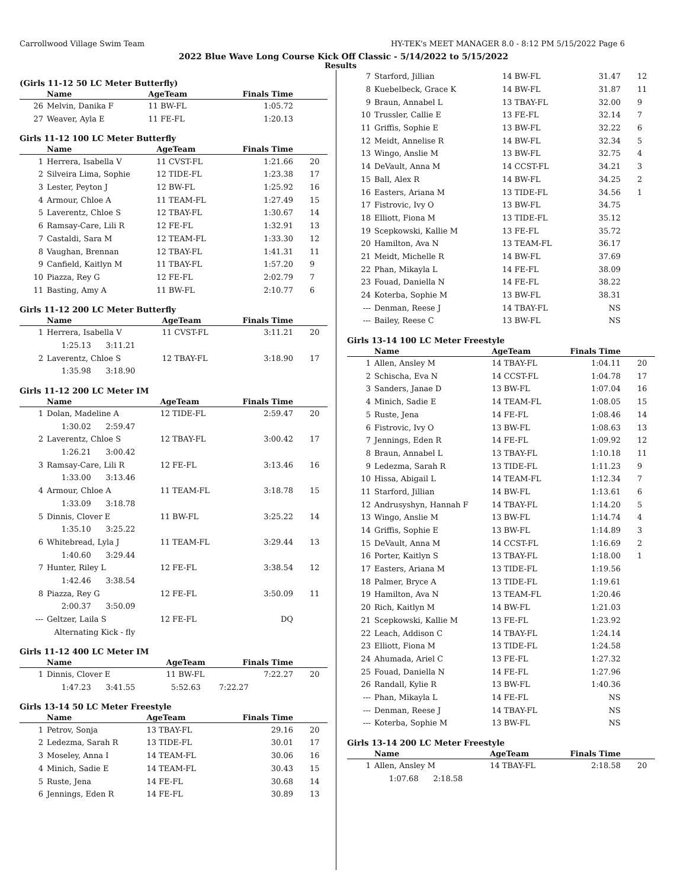Carrollwood Village Swim Team HY-TEK's MEET MANAGER 8.0 - 8:12 PM 5/15/2022 Page 6
2022 Blue Wave Long Course Kick Off Classic - 5/14/2022 to 5/15/2022
Results
(Girls 11-12 50 LC Meter Butterfly)
| | Name | AgeTeam | Finals Time | |
| --- | --- | --- | --- | --- |
| 26 | Melvin, Danika F | 11 BW-FL | 1:05.72 | |
| 27 | Weaver, Ayla E | 11 FE-FL | 1:20.13 | |
Girls 11-12 100 LC Meter Butterfly
| | Name | AgeTeam | Finals Time | |
| --- | --- | --- | --- | --- |
| 1 | Herrera, Isabella V | 11 CVST-FL | 1:21.66 | 20 |
| 2 | Silveira Lima, Sophie | 12 TIDE-FL | 1:23.38 | 17 |
| 3 | Lester, Peyton J | 12 BW-FL | 1:25.92 | 16 |
| 4 | Armour, Chloe A | 11 TEAM-FL | 1:27.49 | 15 |
| 5 | Laverentz, Chloe S | 12 TBAY-FL | 1:30.67 | 14 |
| 6 | Ramsay-Care, Lili R | 12 FE-FL | 1:32.91 | 13 |
| 7 | Castaldi, Sara M | 12 TEAM-FL | 1:33.30 | 12 |
| 8 | Vaughan, Brennan | 12 TBAY-FL | 1:41.31 | 11 |
| 9 | Canfield, Kaitlyn M | 11 TBAY-FL | 1:57.20 | 9 |
| 10 | Piazza, Rey G | 12 FE-FL | 2:02.79 | 7 |
| 11 | Basting, Amy A | 11 BW-FL | 2:10.77 | 6 |
Girls 11-12 200 LC Meter Butterfly
| | Name | AgeTeam | Finals Time | |
| --- | --- | --- | --- | --- |
| 1 | Herrera, Isabella V | 11 CVST-FL | 3:11.21 | 20 |
| | 1:25.13 3:11.21 | | | |
| 2 | Laverentz, Chloe S | 12 TBAY-FL | 3:18.90 | 17 |
| | 1:35.98 3:18.90 | | | |
Girls 11-12 200 LC Meter IM
| | Name | AgeTeam | Finals Time | |
| --- | --- | --- | --- | --- |
| 1 | Dolan, Madeline A | 12 TIDE-FL | 2:59.47 | 20 |
| | 1:30.02 2:59.47 | | | |
| 2 | Laverentz, Chloe S | 12 TBAY-FL | 3:00.42 | 17 |
| | 1:26.21 3:00.42 | | | |
| 3 | Ramsay-Care, Lili R | 12 FE-FL | 3:13.46 | 16 |
| | 1:33.00 3:13.46 | | | |
| 4 | Armour, Chloe A | 11 TEAM-FL | 3:18.78 | 15 |
| | 1:33.09 3:18.78 | | | |
| 5 | Dinnis, Clover E | 11 BW-FL | 3:25.22 | 14 |
| | 1:35.10 3:25.22 | | | |
| 6 | Whitebread, Lyla J | 11 TEAM-FL | 3:29.44 | 13 |
| | 1:40.60 3:29.44 | | | |
| 7 | Hunter, Riley L | 12 FE-FL | 3:38.54 | 12 |
| | 1:42.46 3:38.54 | | | |
| 8 | Piazza, Rey G | 12 FE-FL | 3:50.09 | 11 |
| | 2:00.37 3:50.09 | | | |
| --- | Geltzer, Laila S | 12 FE-FL | DQ | |
| | Alternating Kick - fly | | | |
Girls 11-12 400 LC Meter IM
| | Name | AgeTeam | Finals Time | |
| --- | --- | --- | --- | --- |
| 1 | Dinnis, Clover E | 11 BW-FL | 7:22.27 | 20 |
| | 1:47.23 3:41.55 | 5:52.63 | 7:22.27 | |
Girls 13-14 50 LC Meter Freestyle
| | Name | AgeTeam | Finals Time | |
| --- | --- | --- | --- | --- |
| 1 | Petrov, Sonja | 13 TBAY-FL | 29.16 | 20 |
| 2 | Ledezma, Sarah R | 13 TIDE-FL | 30.01 | 17 |
| 3 | Moseley, Anna I | 14 TEAM-FL | 30.06 | 16 |
| 4 | Minich, Sadie E | 14 TEAM-FL | 30.43 | 15 |
| 5 | Ruste, Jena | 14 FE-FL | 30.68 | 14 |
| 6 | Jennings, Eden R | 14 FE-FL | 30.89 | 13 |
| 7 | Starford, Jillian | 14 BW-FL | 31.47 | 12 |
| 8 | Kuebelbeck, Grace K | 14 BW-FL | 31.87 | 11 |
| 9 | Braun, Annabel L | 13 TBAY-FL | 32.00 | 9 |
| 10 | Trussler, Callie E | 13 FE-FL | 32.14 | 7 |
| 11 | Griffis, Sophie E | 13 BW-FL | 32.22 | 6 |
| 12 | Meidt, Annelise R | 14 BW-FL | 32.34 | 5 |
| 13 | Wingo, Anslie M | 13 BW-FL | 32.75 | 4 |
| 14 | DeVault, Anna M | 14 CCST-FL | 34.21 | 3 |
| 15 | Ball, Alex R | 14 BW-FL | 34.25 | 2 |
| 16 | Easters, Ariana M | 13 TIDE-FL | 34.56 | 1 |
| 17 | Fistrovic, Ivy O | 13 BW-FL | 34.75 | |
| 18 | Elliott, Fiona M | 13 TIDE-FL | 35.12 | |
| 19 | Scepkowski, Kallie M | 13 FE-FL | 35.72 | |
| 20 | Hamilton, Ava N | 13 TEAM-FL | 36.17 | |
| 21 | Meidt, Michelle R | 14 BW-FL | 37.69 | |
| 22 | Phan, Mikayla L | 14 FE-FL | 38.09 | |
| 23 | Fouad, Daniella N | 14 FE-FL | 38.22 | |
| 24 | Koterba, Sophie M | 13 BW-FL | 38.31 | |
| --- | Denman, Reese J | 14 TBAY-FL | NS | |
| --- | Bailey, Reese C | 13 BW-FL | NS | |
Girls 13-14 100 LC Meter Freestyle
| | Name | AgeTeam | Finals Time | |
| --- | --- | --- | --- | --- |
| 1 | Allen, Ansley M | 14 TBAY-FL | 1:04.11 | 20 |
| 2 | Schischa, Eva N | 14 CCST-FL | 1:04.78 | 17 |
| 3 | Sanders, Janae D | 13 BW-FL | 1:07.04 | 16 |
| 4 | Minich, Sadie E | 14 TEAM-FL | 1:08.05 | 15 |
| 5 | Ruste, Jena | 14 FE-FL | 1:08.46 | 14 |
| 6 | Fistrovic, Ivy O | 13 BW-FL | 1:08.63 | 13 |
| 7 | Jennings, Eden R | 14 FE-FL | 1:09.92 | 12 |
| 8 | Braun, Annabel L | 13 TBAY-FL | 1:10.18 | 11 |
| 9 | Ledezma, Sarah R | 13 TIDE-FL | 1:11.23 | 9 |
| 10 | Hissa, Abigail L | 14 TEAM-FL | 1:12.34 | 7 |
| 11 | Starford, Jillian | 14 BW-FL | 1:13.61 | 6 |
| 12 | Andrusyshyn, Hannah F | 14 TBAY-FL | 1:14.20 | 5 |
| 13 | Wingo, Anslie M | 13 BW-FL | 1:14.74 | 4 |
| 14 | Griffis, Sophie E | 13 BW-FL | 1:14.89 | 3 |
| 15 | DeVault, Anna M | 14 CCST-FL | 1:16.69 | 2 |
| 16 | Porter, Kaitlyn S | 13 TBAY-FL | 1:18.00 | 1 |
| 17 | Easters, Ariana M | 13 TIDE-FL | 1:19.56 | |
| 18 | Palmer, Bryce A | 13 TIDE-FL | 1:19.61 | |
| 19 | Hamilton, Ava N | 13 TEAM-FL | 1:20.46 | |
| 20 | Rich, Kaitlyn M | 14 BW-FL | 1:21.03 | |
| 21 | Scepkowski, Kallie M | 13 FE-FL | 1:23.92 | |
| 22 | Leach, Addison C | 14 TBAY-FL | 1:24.14 | |
| 23 | Elliott, Fiona M | 13 TIDE-FL | 1:24.58 | |
| 24 | Ahumada, Ariel C | 13 FE-FL | 1:27.32 | |
| 25 | Fouad, Daniella N | 14 FE-FL | 1:27.96 | |
| 26 | Randall, Kylie R | 13 BW-FL | 1:40.36 | |
| --- | Phan, Mikayla L | 14 FE-FL | NS | |
| --- | Denman, Reese J | 14 TBAY-FL | NS | |
| --- | Koterba, Sophie M | 13 BW-FL | NS | |
Girls 13-14 200 LC Meter Freestyle
| | Name | AgeTeam | Finals Time | |
| --- | --- | --- | --- | --- |
| 1 | Allen, Ansley M | 14 TBAY-FL | 2:18.58 | 20 |
| | 1:07.68 2:18.58 | | | |